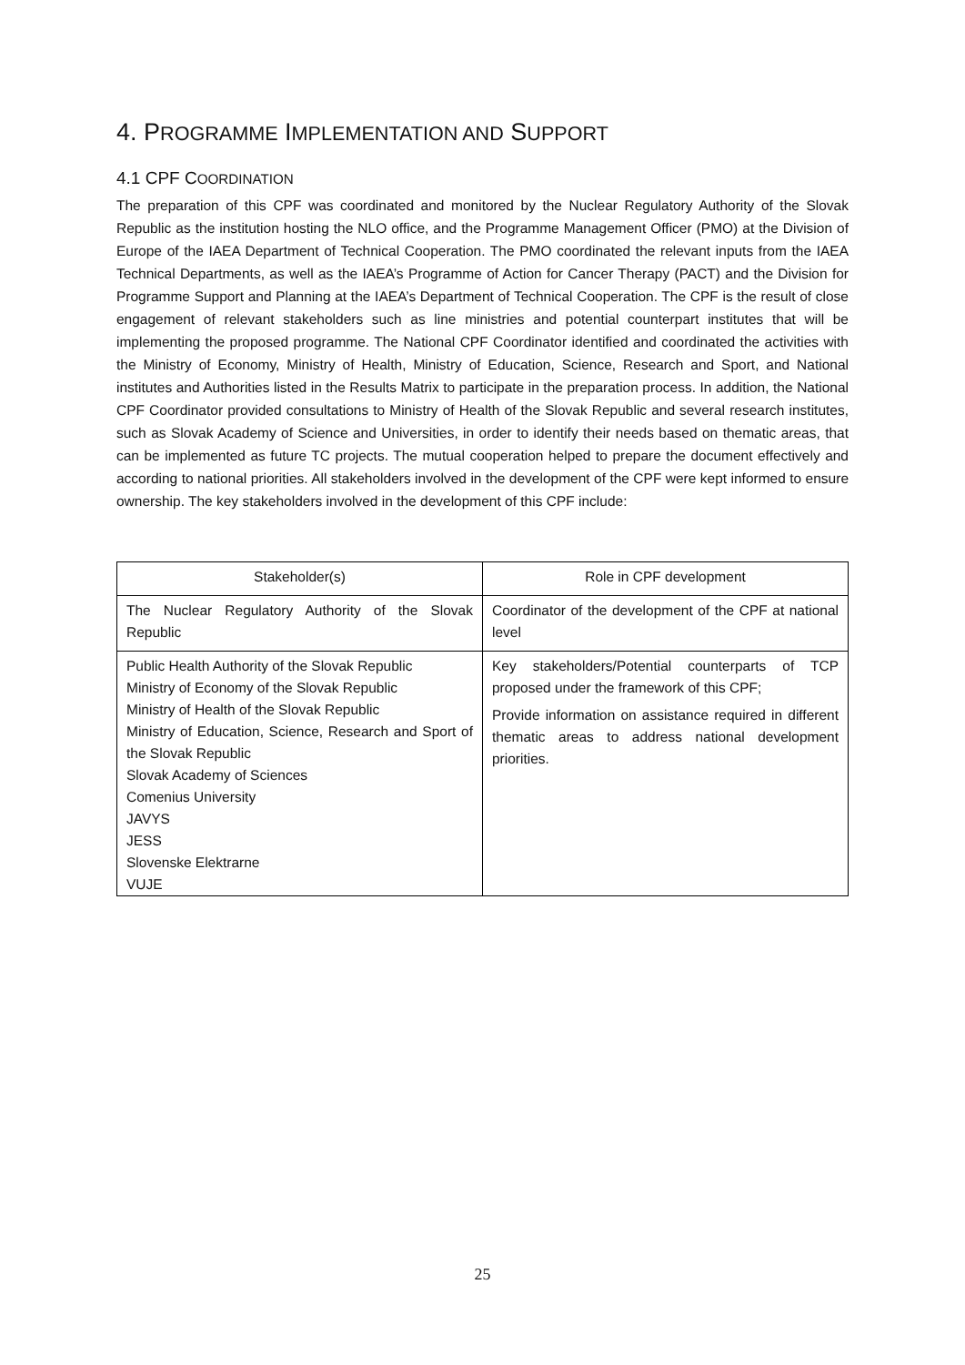4. PROGRAMME IMPLEMENTATION AND SUPPORT
4.1 CPF COORDINATION
The preparation of this CPF was coordinated and monitored by the Nuclear Regulatory Authority of the Slovak Republic as the institution hosting the NLO office, and the Programme Management Officer (PMO) at the Division of Europe of the IAEA Department of Technical Cooperation. The PMO coordinated the relevant inputs from the IAEA Technical Departments, as well as the IAEA’s Programme of Action for Cancer Therapy (PACT) and the Division for Programme Support and Planning at the IAEA’s Department of Technical Cooperation. The CPF is the result of close engagement of relevant stakeholders such as line ministries and potential counterpart institutes that will be implementing the proposed programme. The National CPF Coordinator identified and coordinated the activities with the Ministry of Economy, Ministry of Health, Ministry of Education, Science, Research and Sport, and National institutes and Authorities listed in the Results Matrix to participate in the preparation process. In addition, the National CPF Coordinator provided consultations to Ministry of Health of the Slovak Republic and several research institutes, such as Slovak Academy of Science and Universities, in order to identify their needs based on thematic areas, that can be implemented as future TC projects. The mutual cooperation helped to prepare the document effectively and according to national priorities. All stakeholders involved in the development of the CPF were kept informed to ensure ownership. The key stakeholders involved in the development of this CPF include:
| Stakeholder(s) | Role in CPF development |
| --- | --- |
| The Nuclear Regulatory Authority of the Slovak Republic | Coordinator of the development of the CPF at national level |
| Public Health Authority of the Slovak Republic Ministry of Economy of the Slovak Republic Ministry of Health of the Slovak Republic Ministry of Education, Science, Research and Sport of the Slovak Republic Slovak Academy of Sciences Comenius University JAVYS JESS Slovenske Elektrarne VUJE | Key stakeholders/Potential counterparts of TCP proposed under the framework of this CPF; Provide information on assistance required in different thematic areas to address national development priorities. |
25